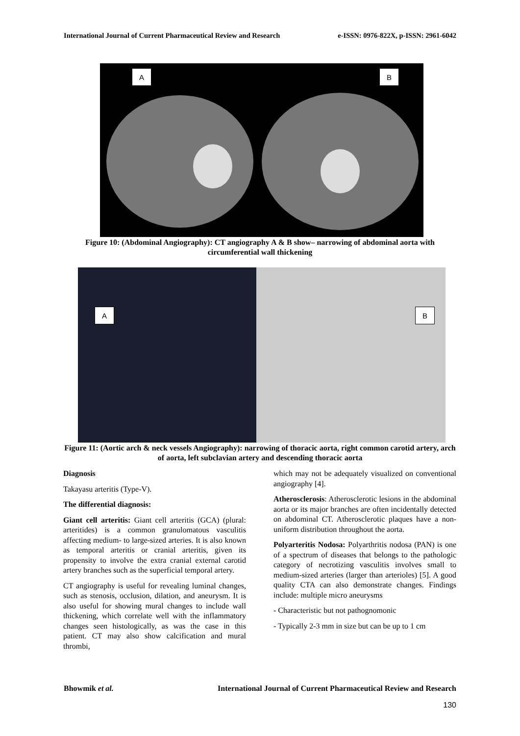International Journal of Current Pharmaceutical Review and Research e-ISSN: 0976-822X, p-ISSN: 2961-6042
A B
Figure 10: (Abdominal Angiography): CT angiography A & B show– narrowing of abdominal aorta with circumferential wall thickening
A B
Figure 11: (Aortic arch & neck vessels Angiography): narrowing of thoracic aorta, right common carotid artery, arch of aorta, left subclavian artery and descending thoracic aorta
Diagnosis
Takayasu arteritis (Type-V).
The differential diagnosis:
Giant cell arteritis: Giant cell arteritis (GCA) (plural: arteritides) is a common granulomatous vasculitis affecting medium- to large-sized arteries. It is also known as temporal arteritis or cranial arteritis, given its propensity to involve the extra cranial external carotid artery branches such as the superficial temporal artery.
CT angiography is useful for revealing luminal changes, such as stenosis, occlusion, dilation, and aneurysm. It is also useful for showing mural changes to include wall thickening, which correlate well with the inflammatory changes seen histologically, as was the case in this patient. CT may also show calcification and mural thrombi,
which may not be adequately visualized on conventional angiography [4].
Atherosclerosis: Atherosclerotic lesions in the abdominal aorta or its major branches are often incidentally detected on abdominal CT. Atherosclerotic plaques have a non-uniform distribution throughout the aorta.
Polyarteritis Nodosa: Polyarthritis nodosa (PAN) is one of a spectrum of diseases that belongs to the pathologic category of necrotizing vasculitis involves small to medium-sized arteries (larger than arterioles) [5]. A good quality CTA can also demonstrate changes. Findings include: multiple micro aneurysms
- Characteristic but not pathognomonic
- Typically 2-3 mm in size but can be up to 1 cm
Bhowmik et al. International Journal of Current Pharmaceutical Review and Research
130